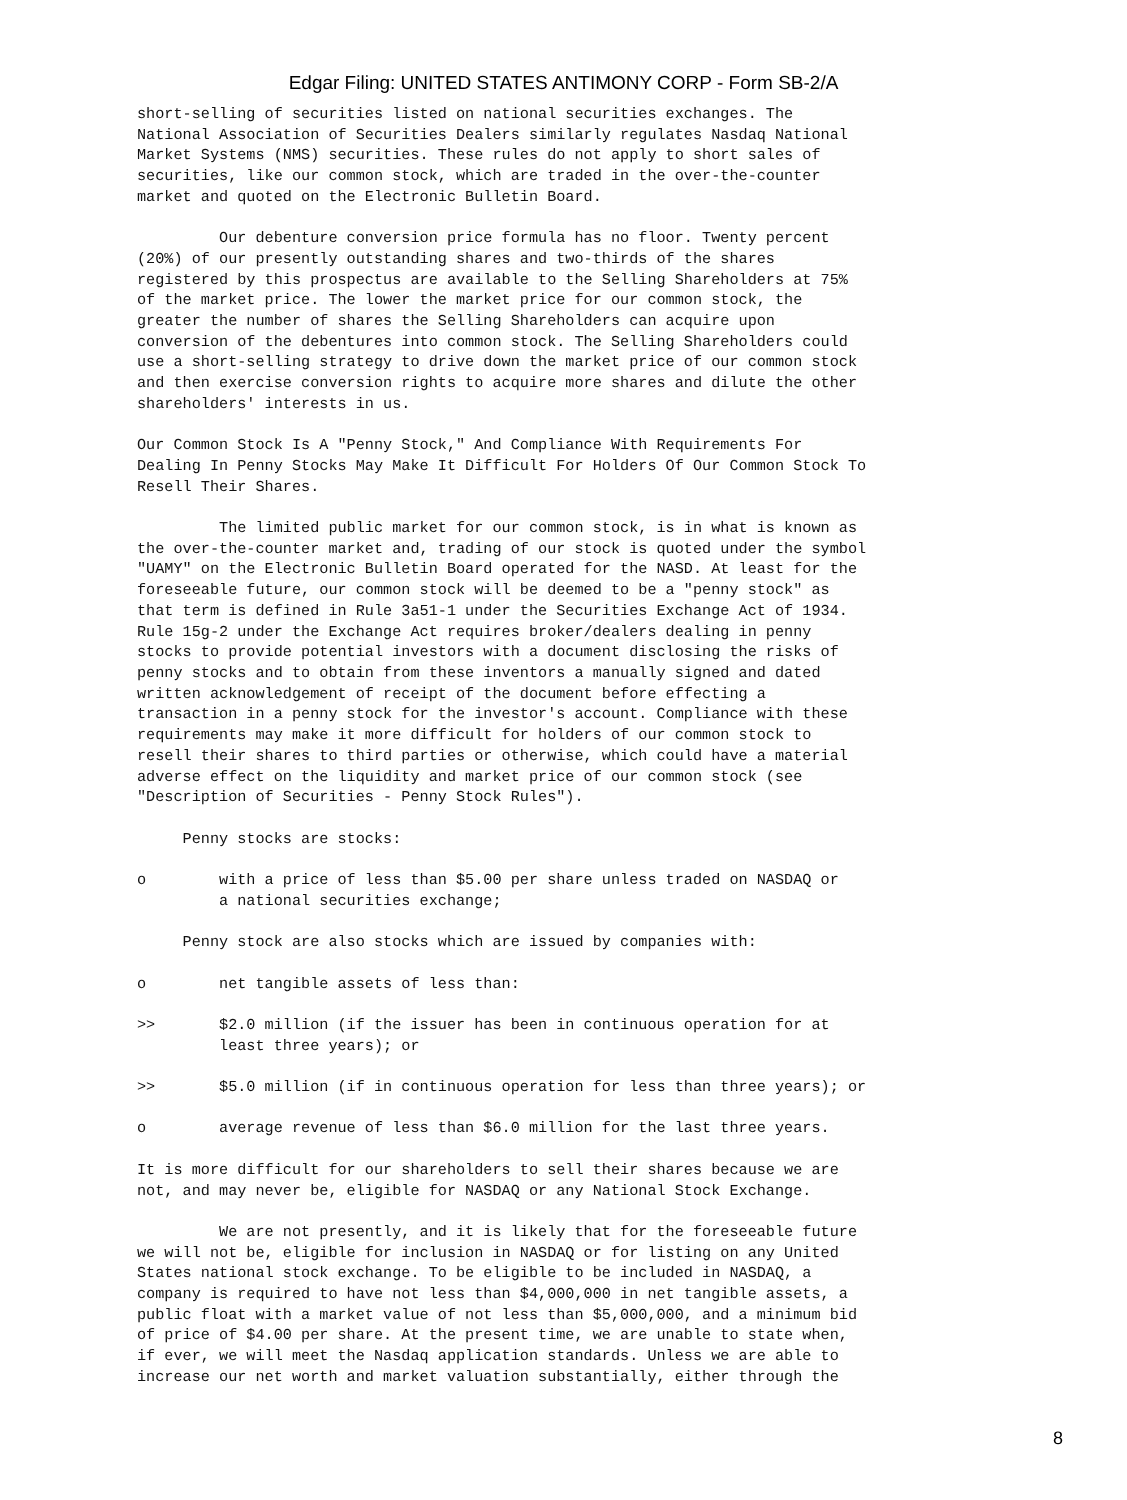Edgar Filing: UNITED STATES ANTIMONY CORP - Form SB-2/A
short-selling of securities listed on national securities exchanges. The
National Association of Securities Dealers similarly regulates Nasdaq National
Market Systems (NMS) securities. These rules do not apply to short sales of
securities, like our common stock, which are traded in the over-the-counter
market and quoted on the Electronic Bulletin Board.

         Our debenture conversion price formula has no floor. Twenty percent
(20%) of our presently outstanding shares and two-thirds of the shares
registered by this prospectus are available to the Selling Shareholders at 75%
of the market price. The lower the market price for our common stock, the
greater the number of shares the Selling Shareholders can acquire upon
conversion of the debentures into common stock. The Selling Shareholders could
use a short-selling strategy to drive down the market price of our common stock
and then exercise conversion rights to acquire more shares and dilute the other
shareholders' interests in us.

Our Common Stock Is A "Penny Stock," And Compliance With Requirements For
Dealing In Penny Stocks May Make It Difficult For Holders Of Our Common Stock To
Resell Their Shares.

         The limited public market for our common stock, is in what is known as
the over-the-counter market and, trading of our stock is quoted under the symbol
"UAMY" on the Electronic Bulletin Board operated for the NASD. At least for the
foreseeable future, our common stock will be deemed to be a "penny stock" as
that term is defined in Rule 3a51-1 under the Securities Exchange Act of 1934.
Rule 15g-2 under the Exchange Act requires broker/dealers dealing in penny
stocks to provide potential investors with a document disclosing the risks of
penny stocks and to obtain from these inventors a manually signed and dated
written acknowledgement of receipt of the document before effecting a
transaction in a penny stock for the investor's account. Compliance with these
requirements may make it more difficult for holders of our common stock to
resell their shares to third parties or otherwise, which could have a material
adverse effect on the liquidity and market price of our common stock (see
"Description of Securities - Penny Stock Rules").

     Penny stocks are stocks:

o        with a price of less than $5.00 per share unless traded on NASDAQ or
         a national securities exchange;

     Penny stock are also stocks which are issued by companies with:

o        net tangible assets of less than:

>>       $2.0 million (if the issuer has been in continuous operation for at
         least three years); or

>>       $5.0 million (if in continuous operation for less than three years); or

o        average revenue of less than $6.0 million for the last three years.

It is more difficult for our shareholders to sell their shares because we are
not, and may never be, eligible for NASDAQ or any National Stock Exchange.

         We are not presently, and it is likely that for the foreseeable future
we will not be, eligible for inclusion in NASDAQ or for listing on any United
States national stock exchange. To be eligible to be included in NASDAQ, a
company is required to have not less than $4,000,000 in net tangible assets, a
public float with a market value of not less than $5,000,000, and a minimum bid
of price of $4.00 per share. At the present time, we are unable to state when,
if ever, we will meet the Nasdaq application standards. Unless we are able to
increase our net worth and market valuation substantially, either through the
8